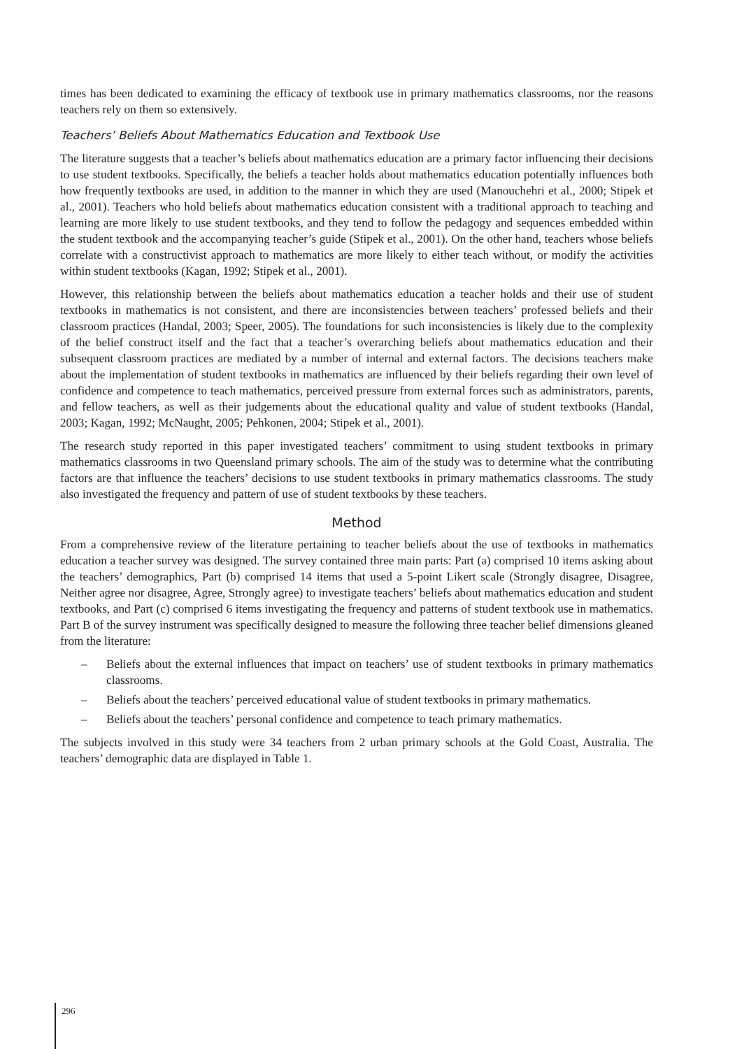times has been dedicated to examining the efficacy of textbook use in primary mathematics classrooms, nor the reasons teachers rely on them so extensively.
Teachers’ Beliefs About Mathematics Education and Textbook Use
The literature suggests that a teacher’s beliefs about mathematics education are a primary factor influencing their decisions to use student textbooks. Specifically, the beliefs a teacher holds about mathematics education potentially influences both how frequently textbooks are used, in addition to the manner in which they are used (Manouchehri et al., 2000; Stipek et al., 2001). Teachers who hold beliefs about mathematics education consistent with a traditional approach to teaching and learning are more likely to use student textbooks, and they tend to follow the pedagogy and sequences embedded within the student textbook and the accompanying teacher’s guide (Stipek et al., 2001). On the other hand, teachers whose beliefs correlate with a constructivist approach to mathematics are more likely to either teach without, or modify the activities within student textbooks (Kagan, 1992; Stipek et al., 2001).
However, this relationship between the beliefs about mathematics education a teacher holds and their use of student textbooks in mathematics is not consistent, and there are inconsistencies between teachers’ professed beliefs and their classroom practices (Handal, 2003; Speer, 2005). The foundations for such inconsistencies is likely due to the complexity of the belief construct itself and the fact that a teacher’s overarching beliefs about mathematics education and their subsequent classroom practices are mediated by a number of internal and external factors. The decisions teachers make about the implementation of student textbooks in mathematics are influenced by their beliefs regarding their own level of confidence and competence to teach mathematics, perceived pressure from external forces such as administrators, parents, and fellow teachers, as well as their judgements about the educational quality and value of student textbooks (Handal, 2003; Kagan, 1992; McNaught, 2005; Pehkonen, 2004; Stipek et al., 2001).
The research study reported in this paper investigated teachers’ commitment to using student textbooks in primary mathematics classrooms in two Queensland primary schools. The aim of the study was to determine what the contributing factors are that influence the teachers’ decisions to use student textbooks in primary mathematics classrooms. The study also investigated the frequency and pattern of use of student textbooks by these teachers.
Method
From a comprehensive review of the literature pertaining to teacher beliefs about the use of textbooks in mathematics education a teacher survey was designed. The survey contained three main parts: Part (a) comprised 10 items asking about the teachers’ demographics, Part (b) comprised 14 items that used a 5-point Likert scale (Strongly disagree, Disagree, Neither agree nor disagree, Agree, Strongly agree) to investigate teachers’ beliefs about mathematics education and student textbooks, and Part (c) comprised 6 items investigating the frequency and patterns of student textbook use in mathematics. Part B of the survey instrument was specifically designed to measure the following three teacher belief dimensions gleaned from the literature:
– Beliefs about the external influences that impact on teachers’ use of student textbooks in primary mathematics classrooms.
– Beliefs about the teachers’ perceived educational value of student textbooks in primary mathematics.
– Beliefs about the teachers’ personal confidence and competence to teach primary mathematics.
The subjects involved in this study were 34 teachers from 2 urban primary schools at the Gold Coast, Australia. The teachers’ demographic data are displayed in Table 1.
296